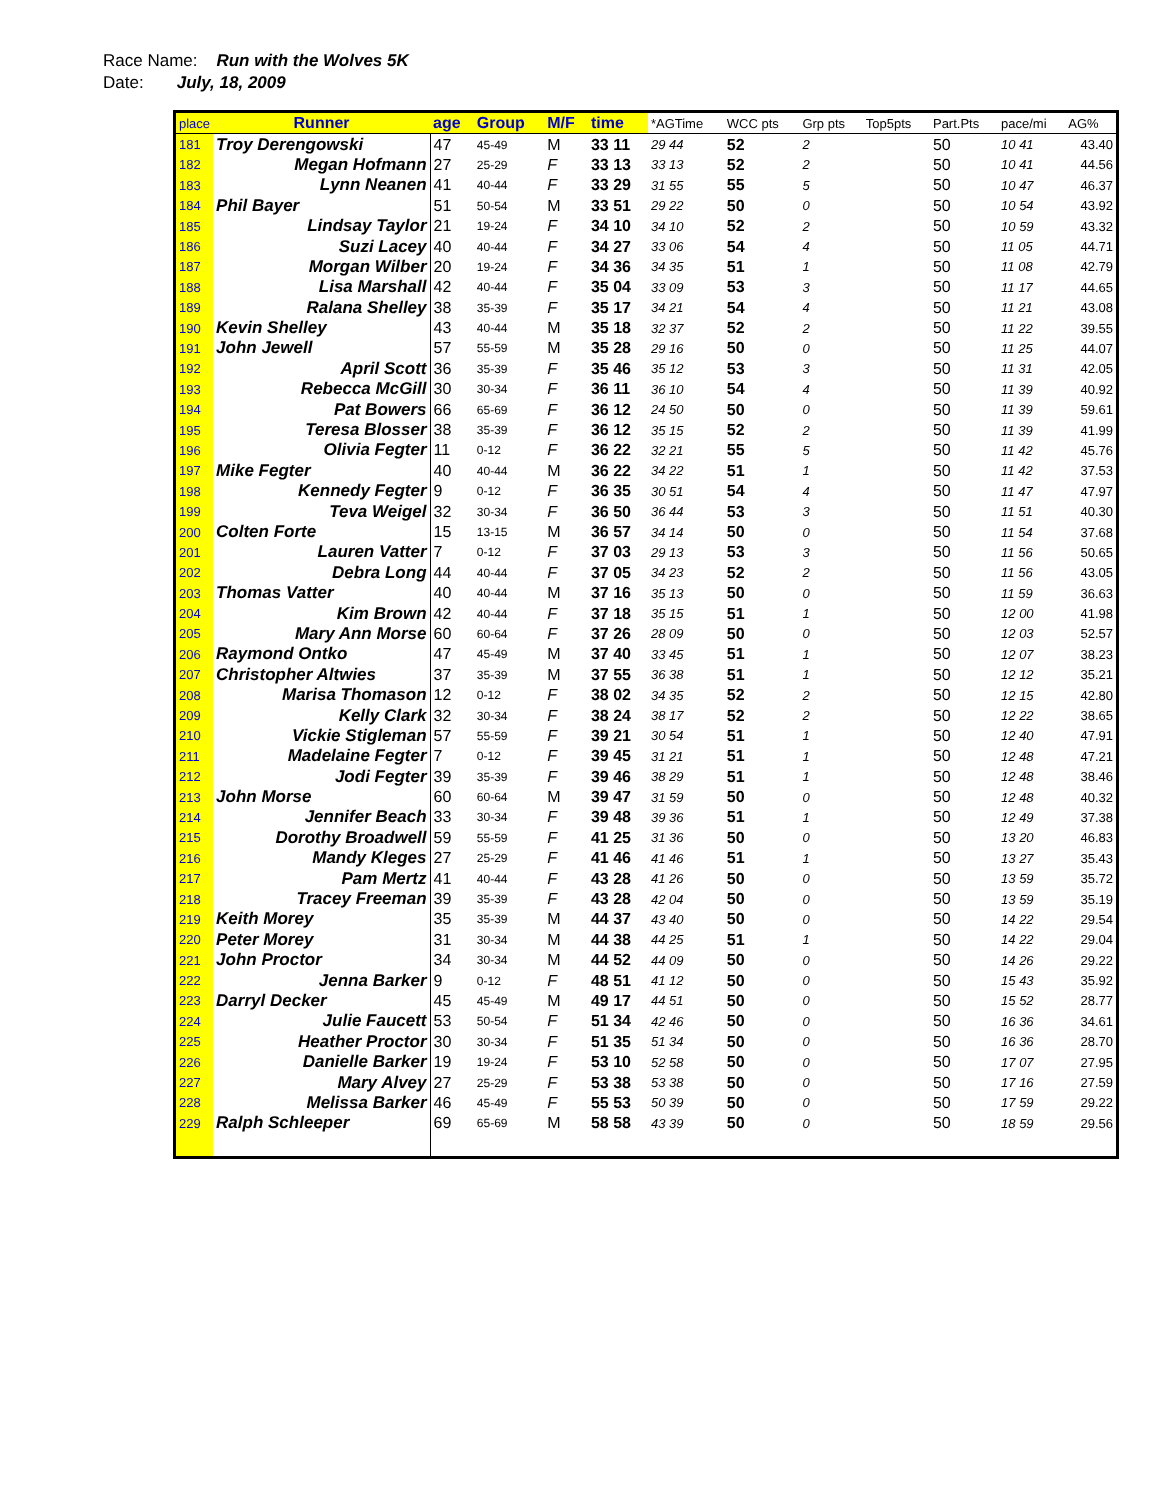Race Name: Run with the Wolves 5K
Date: July, 18, 2009
| place | Runner | age | Group | M/F | time | *AGTime | | WCC pts | Grp pts | Top5pts | Part.Pts | pace/mi | AG% |
| --- | --- | --- | --- | --- | --- | --- | --- | --- | --- | --- | --- | --- | --- |
| 181 | Troy Derengowski | 47 | 45-49 | M | 33 11 | 29 44 | | 52 | 2 | | 50 | 10 41 | 43.40 |
| 182 | Megan Hofmann | 27 | 25-29 | F | 33 13 | 33 13 | | 52 | 2 | | 50 | 10 41 | 44.56 |
| 183 | Lynn Neanen | 41 | 40-44 | F | 33 29 | 31 55 | | 55 | 5 | | 50 | 10 47 | 46.37 |
| 184 | Phil Bayer | 51 | 50-54 | M | 33 51 | 29 22 | | 50 | 0 | | 50 | 10 54 | 43.92 |
| 185 | Lindsay Taylor | 21 | 19-24 | F | 34 10 | 34 10 | | 52 | 2 | | 50 | 10 59 | 43.32 |
| 186 | Suzi Lacey | 40 | 40-44 | F | 34 27 | 33 06 | | 54 | 4 | | 50 | 11 05 | 44.71 |
| 187 | Morgan Wilber | 20 | 19-24 | F | 34 36 | 34 35 | | 51 | 1 | | 50 | 11 08 | 42.79 |
| 188 | Lisa Marshall | 42 | 40-44 | F | 35 04 | 33 09 | | 53 | 3 | | 50 | 11 17 | 44.65 |
| 189 | Ralana Shelley | 38 | 35-39 | F | 35 17 | 34 21 | | 54 | 4 | | 50 | 11 21 | 43.08 |
| 190 | Kevin Shelley | 43 | 40-44 | M | 35 18 | 32 37 | | 52 | 2 | | 50 | 11 22 | 39.55 |
| 191 | John Jewell | 57 | 55-59 | M | 35 28 | 29 16 | | 50 | 0 | | 50 | 11 25 | 44.07 |
| 192 | April Scott | 36 | 35-39 | F | 35 46 | 35 12 | | 53 | 3 | | 50 | 11 31 | 42.05 |
| 193 | Rebecca McGill | 30 | 30-34 | F | 36 11 | 36 10 | | 54 | 4 | | 50 | 11 39 | 40.92 |
| 194 | Pat Bowers | 66 | 65-69 | F | 36 12 | 24 50 | | 50 | 0 | | 50 | 11 39 | 59.61 |
| 195 | Teresa Blosser | 38 | 35-39 | F | 36 12 | 35 15 | | 52 | 2 | | 50 | 11 39 | 41.99 |
| 196 | Olivia Fegter | 11 | 0-12 | F | 36 22 | 32 21 | | 55 | 5 | | 50 | 11 42 | 45.76 |
| 197 | Mike Fegter | 40 | 40-44 | M | 36 22 | 34 22 | | 51 | 1 | | 50 | 11 42 | 37.53 |
| 198 | Kennedy Fegter | 9 | 0-12 | F | 36 35 | 30 51 | | 54 | 4 | | 50 | 11 47 | 47.97 |
| 199 | Teva Weigel | 32 | 30-34 | F | 36 50 | 36 44 | | 53 | 3 | | 50 | 11 51 | 40.30 |
| 200 | Colten Forte | 15 | 13-15 | M | 36 57 | 34 14 | | 50 | 0 | | 50 | 11 54 | 37.68 |
| 201 | Lauren Vatter | 7 | 0-12 | F | 37 03 | 29 13 | | 53 | 3 | | 50 | 11 56 | 50.65 |
| 202 | Debra Long | 44 | 40-44 | F | 37 05 | 34 23 | | 52 | 2 | | 50 | 11 56 | 43.05 |
| 203 | Thomas Vatter | 40 | 40-44 | M | 37 16 | 35 13 | | 50 | 0 | | 50 | 11 59 | 36.63 |
| 204 | Kim Brown | 42 | 40-44 | F | 37 18 | 35 15 | | 51 | 1 | | 50 | 12 00 | 41.98 |
| 205 | Mary Ann Morse | 60 | 60-64 | F | 37 26 | 28 09 | | 50 | 0 | | 50 | 12 03 | 52.57 |
| 206 | Raymond Ontko | 47 | 45-49 | M | 37 40 | 33 45 | | 51 | 1 | | 50 | 12 07 | 38.23 |
| 207 | Christopher Altwies | 37 | 35-39 | M | 37 55 | 36 38 | | 51 | 1 | | 50 | 12 12 | 35.21 |
| 208 | Marisa Thomason | 12 | 0-12 | F | 38 02 | 34 35 | | 52 | 2 | | 50 | 12 15 | 42.80 |
| 209 | Kelly Clark | 32 | 30-34 | F | 38 24 | 38 17 | | 52 | 2 | | 50 | 12 22 | 38.65 |
| 210 | Vickie Stigleman | 57 | 55-59 | F | 39 21 | 30 54 | | 51 | 1 | | 50 | 12 40 | 47.91 |
| 211 | Madelaine Fegter | 7 | 0-12 | F | 39 45 | 31 21 | | 51 | 1 | | 50 | 12 48 | 47.21 |
| 212 | Jodi Fegter | 39 | 35-39 | F | 39 46 | 38 29 | | 51 | 1 | | 50 | 12 48 | 38.46 |
| 213 | John Morse | 60 | 60-64 | M | 39 47 | 31 59 | | 50 | 0 | | 50 | 12 48 | 40.32 |
| 214 | Jennifer Beach | 33 | 30-34 | F | 39 48 | 39 36 | | 51 | 1 | | 50 | 12 49 | 37.38 |
| 215 | Dorothy Broadwell | 59 | 55-59 | F | 41 25 | 31 36 | | 50 | 0 | | 50 | 13 20 | 46.83 |
| 216 | Mandy Kleges | 27 | 25-29 | F | 41 46 | 41 46 | | 51 | 1 | | 50 | 13 27 | 35.43 |
| 217 | Pam Mertz | 41 | 40-44 | F | 43 28 | 41 26 | | 50 | 0 | | 50 | 13 59 | 35.72 |
| 218 | Tracey Freeman | 39 | 35-39 | F | 43 28 | 42 04 | | 50 | 0 | | 50 | 13 59 | 35.19 |
| 219 | Keith Morey | 35 | 35-39 | M | 44 37 | 43 40 | | 50 | 0 | | 50 | 14 22 | 29.54 |
| 220 | Peter Morey | 31 | 30-34 | M | 44 38 | 44 25 | | 51 | 1 | | 50 | 14 22 | 29.04 |
| 221 | John Proctor | 34 | 30-34 | M | 44 52 | 44 09 | | 50 | 0 | | 50 | 14 26 | 29.22 |
| 222 | Jenna Barker | 9 | 0-12 | F | 48 51 | 41 12 | | 50 | 0 | | 50 | 15 43 | 35.92 |
| 223 | Darryl Decker | 45 | 45-49 | M | 49 17 | 44 51 | | 50 | 0 | | 50 | 15 52 | 28.77 |
| 224 | Julie Faucett | 53 | 50-54 | F | 51 34 | 42 46 | | 50 | 0 | | 50 | 16 36 | 34.61 |
| 225 | Heather Proctor | 30 | 30-34 | F | 51 35 | 51 34 | | 50 | 0 | | 50 | 16 36 | 28.70 |
| 226 | Danielle Barker | 19 | 19-24 | F | 53 10 | 52 58 | | 50 | 0 | | 50 | 17 07 | 27.95 |
| 227 | Mary Alvey | 27 | 25-29 | F | 53 38 | 53 38 | | 50 | 0 | | 50 | 17 16 | 27.59 |
| 228 | Melissa Barker | 46 | 45-49 | F | 55 53 | 50 39 | | 50 | 0 | | 50 | 17 59 | 29.22 |
| 229 | Ralph Schleeper | 69 | 65-69 | M | 58 58 | 43 39 | | 50 | 0 | | 50 | 18 59 | 29.56 |